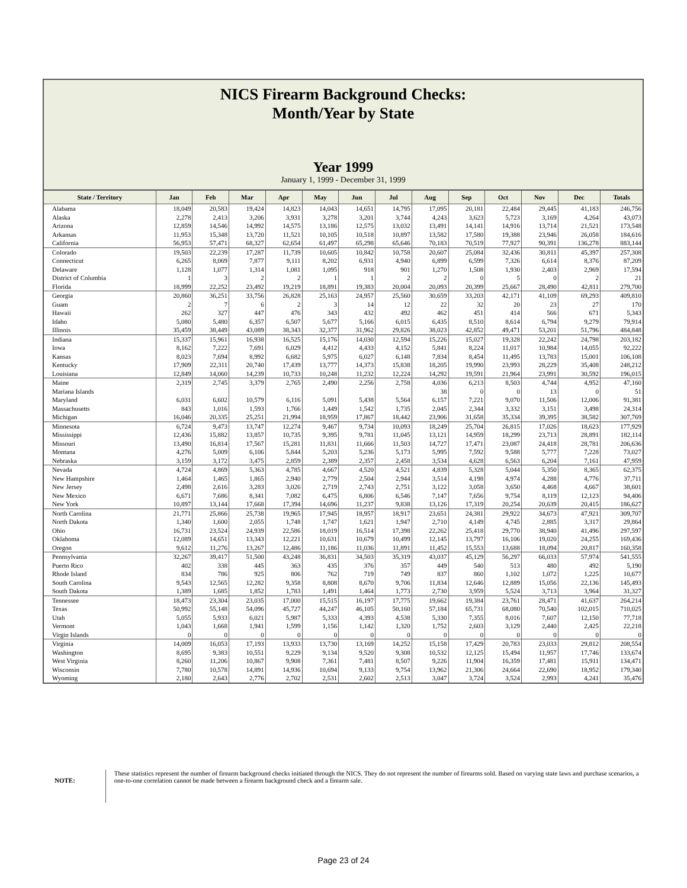NICS Firearm Background Checks:
Month/Year by State
Year 1999
January 1, 1999 - December 31, 1999
| State / Territory | Jan | Feb | Mar | Apr | May | Jun | Jul | Aug | Sep | Oct | Nov | Dec | Totals |
| --- | --- | --- | --- | --- | --- | --- | --- | --- | --- | --- | --- | --- | --- |
| Alabama | 18,049 | 20,583 | 19,424 | 14,823 | 14,043 | 14,651 | 14,795 | 17,095 | 20,181 | 22,484 | 29,445 | 41,183 | 246,756 |
| Alaska | 2,278 | 2,413 | 3,206 | 3,931 | 3,278 | 3,201 | 3,744 | 4,243 | 3,623 | 5,723 | 3,169 | 4,264 | 43,073 |
| Arizona | 12,859 | 14,546 | 14,992 | 14,575 | 13,186 | 12,575 | 13,032 | 13,491 | 14,141 | 14,916 | 13,714 | 21,521 | 173,548 |
| Arkansas | 11,953 | 15,348 | 13,720 | 11,521 | 10,105 | 10,518 | 10,897 | 13,582 | 17,580 | 19,388 | 23,946 | 26,058 | 184,616 |
| California | 56,953 | 57,471 | 68,327 | 62,654 | 61,497 | 65,298 | 65,646 | 70,183 | 70,519 | 77,927 | 90,391 | 136,278 | 883,144 |
| Colorado | 19,503 | 22,239 | 17,287 | 11,739 | 10,605 | 10,842 | 10,758 | 20,607 | 25,084 | 32,436 | 30,811 | 45,397 | 257,308 |
| Connecticut | 6,265 | 8,069 | 7,877 | 9,111 | 8,202 | 6,931 | 4,940 | 6,899 | 6,599 | 7,326 | 6,614 | 8,376 | 87,209 |
| Delaware | 1,128 | 1,077 | 1,314 | 1,081 | 1,095 | 918 | 901 | 1,270 | 1,508 | 1,930 | 2,403 | 2,969 | 17,594 |
| District of Columbia | 1 | 3 | 2 | 2 | 1 | 1 | 2 | 2 | 0 | 5 | 0 | 2 | 21 |
| Florida | 18,999 | 22,252 | 23,492 | 19,219 | 18,891 | 19,383 | 20,004 | 20,093 | 20,399 | 25,667 | 28,490 | 42,811 | 279,700 |
| Georgia | 20,860 | 36,251 | 33,756 | 26,828 | 25,163 | 24,957 | 25,560 | 30,659 | 33,203 | 42,171 | 41,109 | 69,293 | 409,810 |
| Guam | 2 | 7 | 6 | 2 | 3 | 14 | 12 | 22 | 32 | 20 | 23 | 27 | 170 |
| Hawaii | 262 | 327 | 447 | 476 | 343 | 432 | 492 | 462 | 451 | 414 | 566 | 671 | 5,343 |
| Idaho | 5,080 | 5,480 | 6,357 | 6,507 | 5,677 | 5,166 | 6,015 | 6,435 | 8,510 | 8,614 | 6,794 | 9,279 | 79,914 |
| Illinois | 35,459 | 38,449 | 43,089 | 38,343 | 32,377 | 31,962 | 29,826 | 38,023 | 42,852 | 49,471 | 53,201 | 51,796 | 484,848 |
| Indiana | 15,337 | 15,961 | 16,938 | 16,525 | 15,176 | 14,030 | 12,594 | 15,226 | 15,027 | 19,328 | 22,242 | 24,798 | 203,182 |
| Iowa | 8,162 | 7,222 | 7,691 | 6,029 | 4,412 | 4,433 | 4,152 | 5,841 | 8,224 | 11,017 | 10,984 | 14,055 | 92,222 |
| Kansas | 8,023 | 7,694 | 8,992 | 6,682 | 5,975 | 6,027 | 6,148 | 7,834 | 8,454 | 11,495 | 13,783 | 15,001 | 106,108 |
| Kentucky | 17,909 | 22,311 | 20,740 | 17,439 | 13,777 | 14,373 | 15,838 | 18,205 | 19,990 | 23,993 | 28,229 | 35,408 | 248,212 |
| Louisiana | 12,849 | 14,060 | 14,239 | 10,733 | 10,248 | 11,232 | 12,224 | 14,292 | 19,591 | 21,964 | 23,991 | 30,592 | 196,015 |
| Maine | 2,319 | 2,745 | 3,379 | 2,765 | 2,490 | 2,256 | 2,758 | 4,036 | 6,213 | 8,503 | 4,744 | 4,952 | 47,160 |
| Mariana Islands | | | | | | | | 38 | 0 | 0 | 13 | 0 | 51 |
| Maryland | 6,031 | 6,602 | 10,579 | 6,116 | 5,091 | 5,438 | 5,564 | 6,157 | 7,221 | 9,070 | 11,506 | 12,006 | 91,381 |
| Massachusetts | 843 | 1,016 | 1,593 | 1,766 | 1,449 | 1,542 | 1,735 | 2,045 | 2,344 | 3,332 | 3,151 | 3,498 | 24,314 |
| Michigan | 16,046 | 20,335 | 25,251 | 21,994 | 18,959 | 17,867 | 18,442 | 23,906 | 31,658 | 35,334 | 39,395 | 38,582 | 307,769 |
| Minnesota | 6,724 | 9,473 | 13,747 | 12,274 | 9,467 | 9,734 | 10,093 | 18,249 | 25,704 | 26,815 | 17,026 | 18,623 | 177,929 |
| Mississippi | 12,436 | 15,882 | 13,857 | 10,735 | 9,395 | 9,781 | 11,045 | 13,121 | 14,959 | 18,299 | 23,713 | 28,891 | 182,114 |
| Missouri | 13,490 | 16,814 | 17,567 | 15,281 | 11,831 | 11,666 | 11,503 | 14,727 | 17,471 | 23,087 | 24,418 | 28,781 | 206,636 |
| Montana | 4,276 | 5,009 | 6,106 | 5,844 | 5,203 | 5,236 | 5,173 | 5,995 | 7,592 | 9,588 | 5,777 | 7,228 | 73,027 |
| Nebraska | 3,159 | 3,172 | 3,475 | 2,859 | 2,389 | 2,357 | 2,458 | 3,534 | 4,628 | 6,563 | 6,204 | 7,161 | 47,959 |
| Nevada | 4,724 | 4,869 | 5,363 | 4,785 | 4,667 | 4,520 | 4,521 | 4,839 | 5,328 | 5,044 | 5,350 | 8,365 | 62,375 |
| New Hampshire | 1,464 | 1,465 | 1,865 | 2,940 | 2,779 | 2,504 | 2,944 | 3,514 | 4,198 | 4,974 | 4,288 | 4,776 | 37,711 |
| New Jersey | 2,498 | 2,616 | 3,283 | 3,026 | 2,719 | 2,743 | 2,751 | 3,122 | 3,058 | 3,650 | 4,468 | 4,667 | 38,601 |
| New Mexico | 6,671 | 7,686 | 8,341 | 7,082 | 6,475 | 6,806 | 6,546 | 7,147 | 7,656 | 9,754 | 8,119 | 12,123 | 94,406 |
| New York | 10,897 | 13,144 | 17,668 | 17,394 | 14,696 | 11,237 | 9,838 | 13,126 | 17,319 | 20,254 | 20,639 | 20,415 | 186,627 |
| North Carolina | 21,771 | 25,866 | 25,738 | 19,965 | 17,945 | 18,957 | 18,917 | 23,651 | 24,381 | 29,922 | 34,673 | 47,921 | 309,707 |
| North Dakota | 1,340 | 1,600 | 2,055 | 1,748 | 1,747 | 1,621 | 1,947 | 2,710 | 4,149 | 4,745 | 2,885 | 3,317 | 29,864 |
| Ohio | 16,731 | 23,524 | 24,939 | 22,586 | 18,019 | 16,514 | 17,398 | 22,262 | 25,418 | 29,770 | 38,940 | 41,496 | 297,597 |
| Oklahoma | 12,089 | 14,651 | 13,343 | 12,221 | 10,631 | 10,679 | 10,499 | 12,145 | 13,797 | 16,106 | 19,020 | 24,255 | 169,436 |
| Oregon | 9,612 | 11,276 | 13,267 | 12,486 | 11,186 | 11,036 | 11,891 | 11,452 | 15,553 | 13,688 | 18,094 | 20,817 | 160,358 |
| Pennsylvania | 32,267 | 39,417 | 51,500 | 43,248 | 36,831 | 34,503 | 35,319 | 43,037 | 45,129 | 56,297 | 66,033 | 57,974 | 541,555 |
| Puerto Rico | 402 | 338 | 445 | 363 | 435 | 376 | 357 | 449 | 540 | 513 | 480 | 492 | 5,190 |
| Rhode Island | 834 | 786 | 925 | 806 | 762 | 719 | 749 | 837 | 860 | 1,102 | 1,072 | 1,225 | 10,677 |
| South Carolina | 9,543 | 12,565 | 12,282 | 9,358 | 8,808 | 8,670 | 9,706 | 11,834 | 12,646 | 12,889 | 15,056 | 22,136 | 145,493 |
| South Dakota | 1,389 | 1,685 | 1,852 | 1,783 | 1,491 | 1,464 | 1,773 | 2,730 | 3,959 | 5,524 | 3,713 | 3,964 | 31,327 |
| Tennessee | 18,473 | 23,304 | 23,035 | 17,000 | 15,515 | 16,197 | 17,775 | 19,662 | 19,384 | 23,761 | 28,471 | 41,637 | 264,214 |
| Texas | 50,992 | 55,148 | 54,096 | 45,727 | 44,247 | 46,105 | 50,160 | 57,184 | 65,731 | 68,080 | 70,540 | 102,015 | 710,025 |
| Utah | 5,055 | 5,933 | 6,021 | 5,987 | 5,333 | 4,393 | 4,538 | 5,330 | 7,355 | 8,016 | 7,607 | 12,150 | 77,718 |
| Vermont | 1,043 | 1,668 | 1,941 | 1,599 | 1,156 | 1,142 | 1,320 | 1,752 | 2,603 | 3,129 | 2,440 | 2,425 | 22,218 |
| Virgin Islands | 0 | 0 | 0 | 0 | 0 | 0 | 0 | 0 | 0 | 0 | 0 | 0 | 0 |
| Virginia | 14,009 | 16,053 | 17,193 | 13,933 | 13,730 | 13,169 | 14,252 | 15,158 | 17,429 | 20,783 | 23,033 | 29,812 | 208,554 |
| Washington | 8,695 | 9,383 | 10,551 | 9,229 | 9,134 | 9,520 | 9,308 | 10,532 | 12,125 | 15,494 | 11,957 | 17,746 | 133,674 |
| West Virginia | 8,260 | 11,206 | 10,867 | 9,908 | 7,361 | 7,481 | 8,507 | 9,226 | 11,904 | 16,359 | 17,481 | 15,911 | 134,471 |
| Wisconsin | 7,780 | 10,578 | 14,891 | 14,936 | 10,694 | 9,133 | 9,754 | 13,962 | 21,306 | 24,664 | 22,690 | 18,952 | 179,340 |
| Wyoming | 2,180 | 2,643 | 2,776 | 2,702 | 2,531 | 2,602 | 2,513 | 3,047 | 3,724 | 3,524 | 2,993 | 4,241 | 35,476 |
NOTE:
These statistics represent the number of firearm background checks initiated through the NICS. They do not represent the number of firearms sold. Based on varying state laws and purchase scenarios, a one-to-one correlation cannot be made between a firearm background check and a firearm sale.
Page 23 of 24